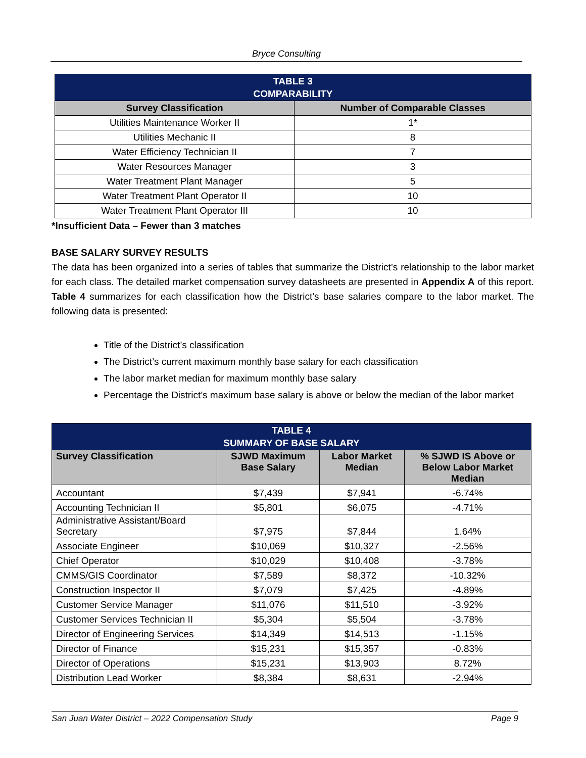Bryce Consulting
| TABLE 3 COMPARABILITY | |
| --- | --- |
| Survey Classification | Number of Comparable Classes |
| Utilities Maintenance Worker II | 1* |
| Utilities Mechanic II | 8 |
| Water Efficiency Technician II | 7 |
| Water Resources Manager | 3 |
| Water Treatment Plant Manager | 5 |
| Water Treatment Plant Operator II | 10 |
| Water Treatment Plant Operator III | 10 |
*Insufficient Data – Fewer than 3 matches
BASE SALARY SURVEY RESULTS
The data has been organized into a series of tables that summarize the District’s relationship to the labor market for each class. The detailed market compensation survey datasheets are presented in Appendix A of this report. Table 4 summarizes for each classification how the District’s base salaries compare to the labor market. The following data is presented:
Title of the District’s classification
The District’s current maximum monthly base salary for each classification
The labor market median for maximum monthly base salary
Percentage the District’s maximum base salary is above or below the median of the labor market
| TABLE 4 SUMMARY OF BASE SALARY | | | |
| --- | --- | --- | --- |
| Survey Classification | SJWD Maximum Base Salary | Labor Market Median | % SJWD IS Above or Below Labor Market Median |
| Accountant | $7,439 | $7,941 | -6.74% |
| Accounting Technician II | $5,801 | $6,075 | -4.71% |
| Administrative Assistant/Board Secretary | $7,975 | $7,844 | 1.64% |
| Associate Engineer | $10,069 | $10,327 | -2.56% |
| Chief Operator | $10,029 | $10,408 | -3.78% |
| CMMS/GIS Coordinator | $7,589 | $8,372 | -10.32% |
| Construction Inspector II | $7,079 | $7,425 | -4.89% |
| Customer Service Manager | $11,076 | $11,510 | -3.92% |
| Customer Services Technician II | $5,304 | $5,504 | -3.78% |
| Director of Engineering Services | $14,349 | $14,513 | -1.15% |
| Director of Finance | $15,231 | $15,357 | -0.83% |
| Director of Operations | $15,231 | $13,903 | 8.72% |
| Distribution Lead Worker | $8,384 | $8,631 | -2.94% |
San Juan Water District – 2022 Compensation Study Page 9